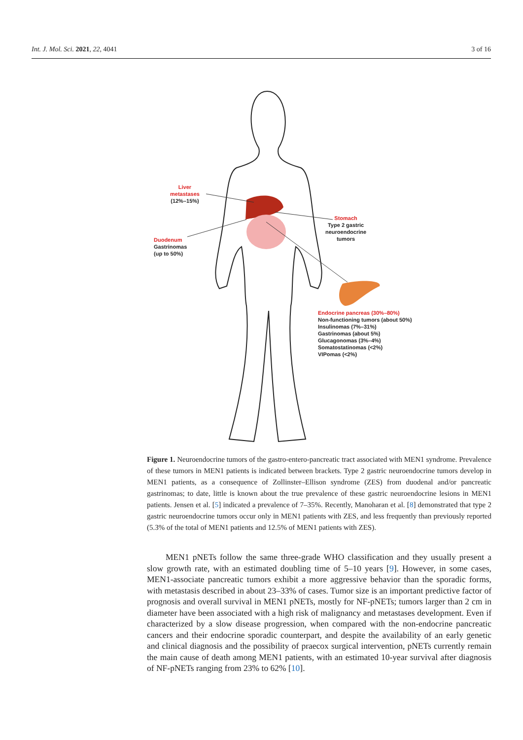Int. J. Mol. Sci. 2021, 22, 4041 3 of 16
Liver
metastases
(12%–15%)
Stomach
Type 2 gastric
neuroendocrine
tumors
Duodenum
Gastrinomas
(up to 50%)
Endocrine pancreas (30%–80%)
Non-functioning tumors (about 50%)
Insulinomas (7%–31%)
Gastrinomas (about 5%)
Glucagonomas (3%–4%)
Somatostatinomas (<2%)
VIPomas (<2%)
Figure 1. Neuroendocrine tumors of the gastro-entero-pancreatic tract associated with MEN1 syndrome. Prevalence of these tumors in MEN1 patients is indicated between brackets. Type 2 gastric neuroendocrine tumors develop in MEN1 patients, as a consequence of Zollinster–Ellison syndrome (ZES) from duodenal and/or pancreatic gastrinomas; to date, little is known about the true prevalence of these gastric neuroendocrine lesions in MEN1 patients. Jensen et al. [5] indicated a prevalence of 7–35%. Recently, Manoharan et al. [8] demonstrated that type 2 gastric neuroendocrine tumors occur only in MEN1 patients with ZES, and less frequently than previously reported (5.3% of the total of MEN1 patients and 12.5% of MEN1 patients with ZES).
MEN1 pNETs follow the same three-grade WHO classification and they usually present a slow growth rate, with an estimated doubling time of 5–10 years [9]. However, in some cases, MEN1-associate pancreatic tumors exhibit a more aggressive behavior than the sporadic forms, with metastasis described in about 23–33% of cases. Tumor size is an important predictive factor of prognosis and overall survival in MEN1 pNETs, mostly for NF-pNETs; tumors larger than 2 cm in diameter have been associated with a high risk of malignancy and metastases development. Even if characterized by a slow disease progression, when compared with the non-endocrine pancreatic cancers and their endocrine sporadic counterpart, and despite the availability of an early genetic and clinical diagnosis and the possibility of praecox surgical intervention, pNETs currently remain the main cause of death among MEN1 patients, with an estimated 10-year survival after diagnosis of NF-pNETs ranging from 23% to 62% [10].